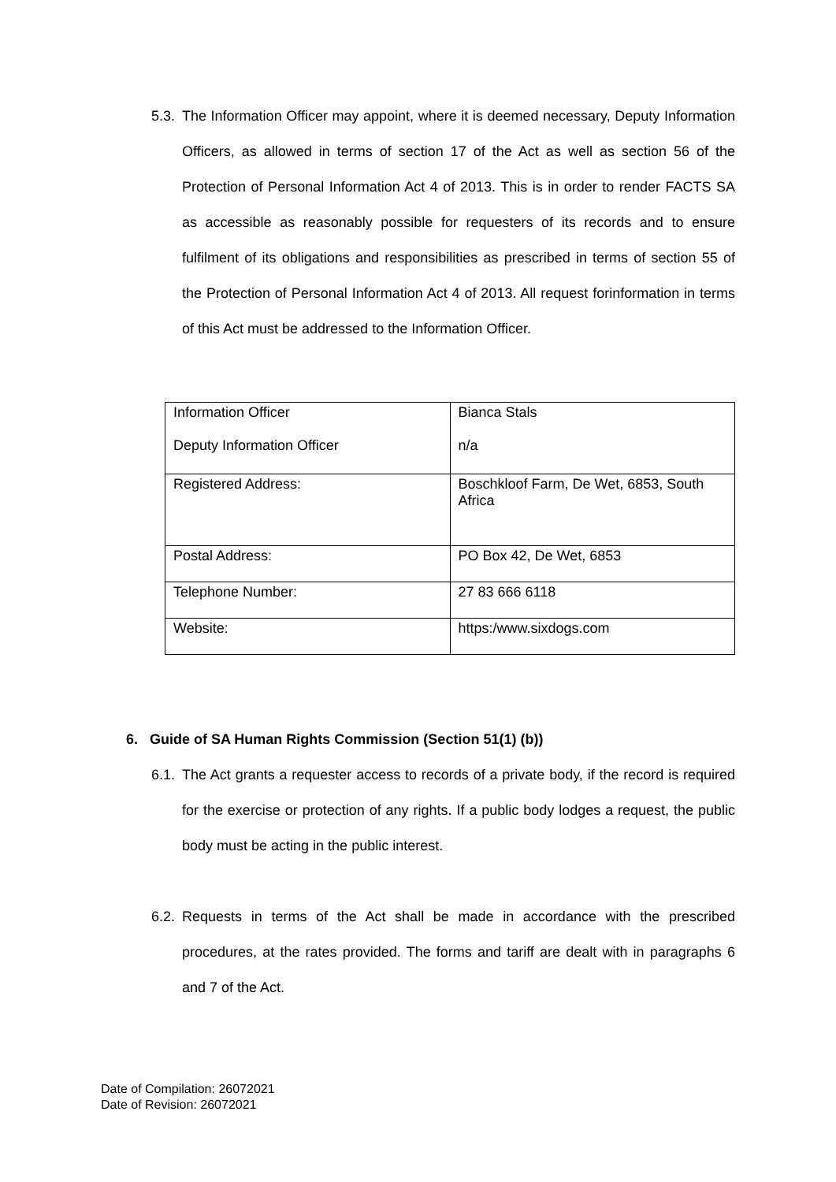5.3.
The Information Officer may appoint, where it is deemed necessary, Deputy Information Officers, as allowed in terms of section 17 of the Act as well as section 56 of the Protection of Personal Information Act 4 of 2013. This is in order to render FACTS SA as accessible as reasonably possible for requesters of its records and to ensure fulfilment of its obligations and responsibilities as prescribed in terms of section 55 of the Protection of Personal Information Act 4 of 2013. All request forinformation in terms of this Act must be addressed to the Information Officer.
| Information Officer Deputy Information Officer | Bianca Stals n/a |
| Registered Address: | Boschkloof Farm, De Wet, 6853, South Africa |
| Postal Address: | PO Box 42, De Wet, 6853 |
| Telephone Number: | 27 83 666 6118 |
| Website: | https:/www.sixdogs.com |
6. Guide of SA Human Rights Commission (Section 51(1) (b))
6.1.
The Act grants a requester access to records of a private body, if the record is required for the exercise or protection of any rights. If a public body lodges a request, the public body must be acting in the public interest.
6.2.
Requests in terms of the Act shall be made in accordance with the prescribed procedures, at the rates provided. The forms and tariff are dealt with in paragraphs 6 and 7 of the Act.
Date of Compilation: 26072021
Date of Revision: 26072021